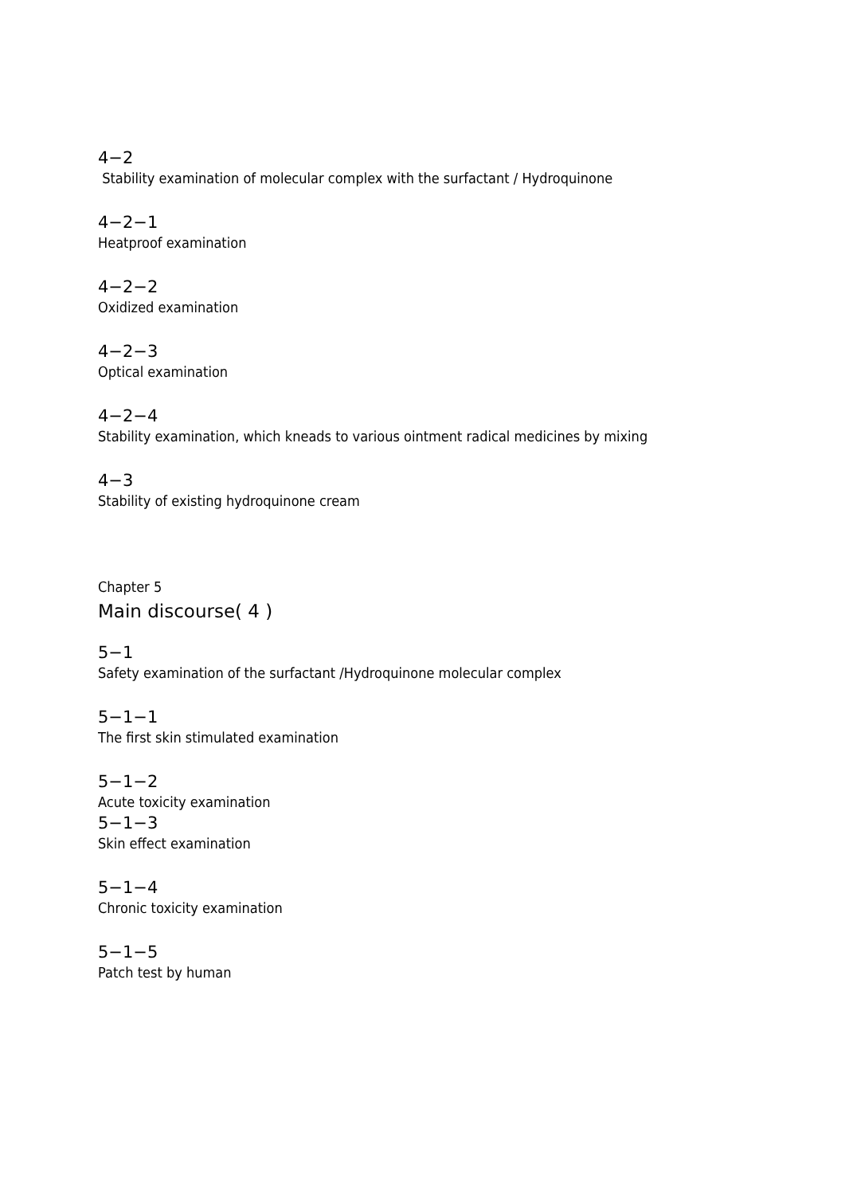4−2
Stability examination of molecular complex with the surfactant / Hydroquinone
4−2−1
Heatproof examination
4−2−2
Oxidized examination
4−2−3
Optical examination
4−2−4
Stability examination, which kneads to various ointment radical medicines by mixing
4−3
Stability of existing hydroquinone cream
Chapter 5
Main discourse( 4 )
5−1
Safety examination of the surfactant /Hydroquinone molecular complex
5−1−1
The first skin stimulated examination
5−1−2
Acute toxicity examination
5−1−3
Skin effect examination
5−1−4
Chronic toxicity examination
5−1−5
Patch test by human